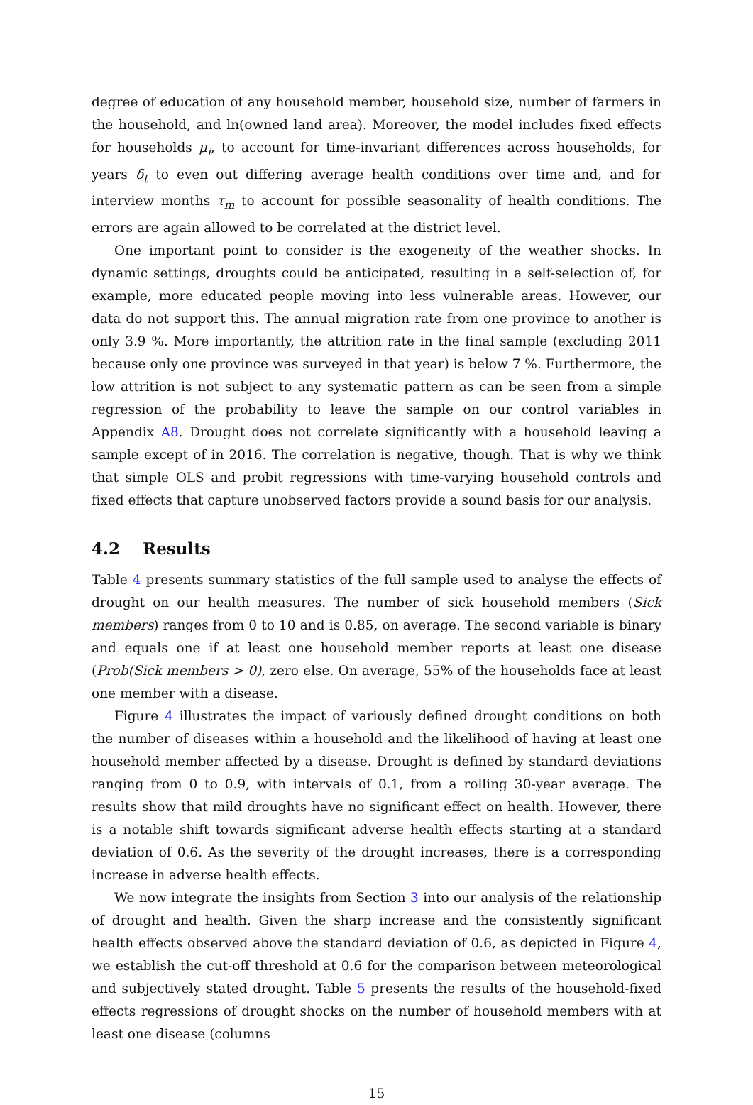degree of education of any household member, household size, number of farmers in the household, and ln(owned land area). Moreover, the model includes fixed effects for households μ<sub>i</sub>, to account for time-invariant differences across households, for years δ<sub>t</sub> to even out differing average health conditions over time and, and for interview months τ<sub>m</sub> to account for possible seasonality of health conditions. The errors are again allowed to be correlated at the district level.
One important point to consider is the exogeneity of the weather shocks. In dynamic settings, droughts could be anticipated, resulting in a self-selection of, for example, more educated people moving into less vulnerable areas. However, our data do not support this. The annual migration rate from one province to another is only 3.9 %. More importantly, the attrition rate in the final sample (excluding 2011 because only one province was surveyed in that year) is below 7 %. Furthermore, the low attrition is not subject to any systematic pattern as can be seen from a simple regression of the probability to leave the sample on our control variables in Appendix A8. Drought does not correlate significantly with a household leaving a sample except of in 2016. The correlation is negative, though. That is why we think that simple OLS and probit regressions with time-varying household controls and fixed effects that capture unobserved factors provide a sound basis for our analysis.
4.2 Results
Table 4 presents summary statistics of the full sample used to analyse the effects of drought on our health measures. The number of sick household members (Sick members) ranges from 0 to 10 and is 0.85, on average. The second variable is binary and equals one if at least one household member reports at least one disease (Prob(Sick members > 0), zero else. On average, 55% of the households face at least one member with a disease.
Figure 4 illustrates the impact of variously defined drought conditions on both the number of diseases within a household and the likelihood of having at least one household member affected by a disease. Drought is defined by standard deviations ranging from 0 to 0.9, with intervals of 0.1, from a rolling 30-year average. The results show that mild droughts have no significant effect on health. However, there is a notable shift towards significant adverse health effects starting at a standard deviation of 0.6. As the severity of the drought increases, there is a corresponding increase in adverse health effects.
We now integrate the insights from Section 3 into our analysis of the relationship of drought and health. Given the sharp increase and the consistently significant health effects observed above the standard deviation of 0.6, as depicted in Figure 4, we establish the cut-off threshold at 0.6 for the comparison between meteorological and subjectively stated drought. Table 5 presents the results of the household-fixed effects regressions of drought shocks on the number of household members with at least one disease (columns
15